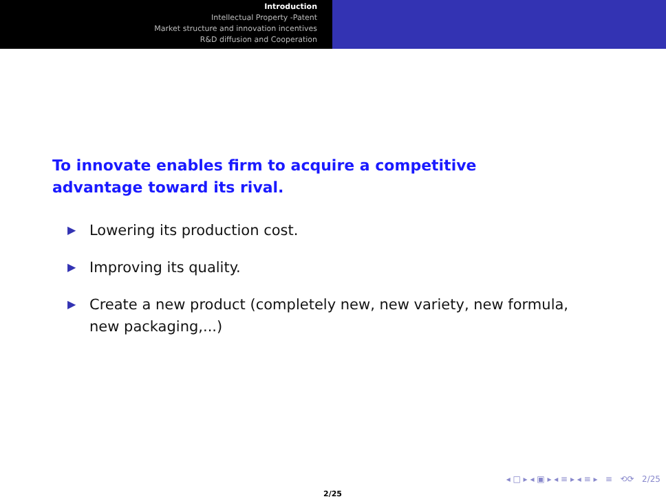Introduction
Intellectual Property -Patent
Market structure and innovation incentives
R&D diffusion and Cooperation
To innovate enables firm to acquire a competitive advantage toward its rival.
▶ Lowering its production cost.
▶ Improving its quality.
▶ Create a new product (completely new, new variety, new formula, new packaging,...)
◂ □ ▸ ◂ ▣ ▸ ◂ ≡ ▸ ◂ ≡ ▸ ≡ ⟲⟳ 2/25
2/25